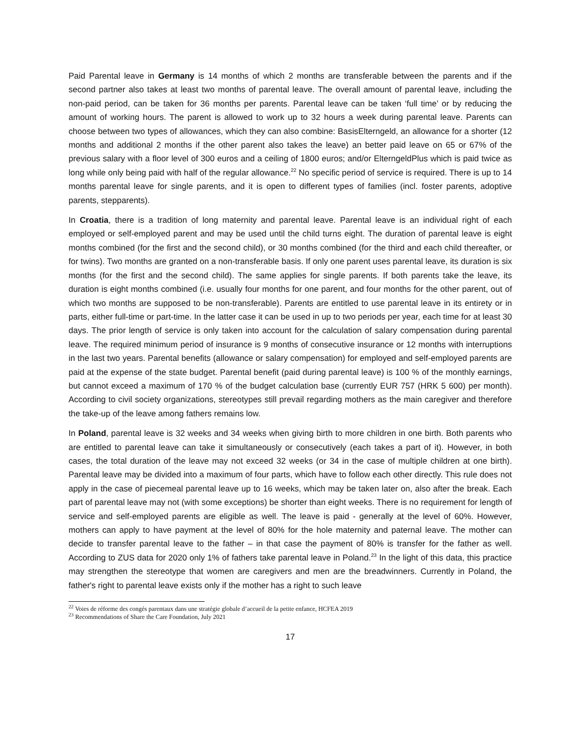Paid Parental leave in Germany is 14 months of which 2 months are transferable between the parents and if the second partner also takes at least two months of parental leave. The overall amount of parental leave, including the non-paid period, can be taken for 36 months per parents. Parental leave can be taken ‘full time’ or by reducing the amount of working hours. The parent is allowed to work up to 32 hours a week during parental leave. Parents can choose between two types of allowances, which they can also combine: BasisElterngeld, an allowance for a shorter (12 months and additional 2 months if the other parent also takes the leave) an better paid leave on 65 or 67% of the previous salary with a floor level of 300 euros and a ceiling of 1800 euros; and/or ElterngeldPlus which is paid twice as long while only being paid with half of the regular allowance.<sup>22</sup> No specific period of service is required. There is up to 14 months parental leave for single parents, and it is open to different types of families (incl. foster parents, adoptive parents, stepparents).
In Croatia, there is a tradition of long maternity and parental leave. Parental leave is an individual right of each employed or self-employed parent and may be used until the child turns eight. The duration of parental leave is eight months combined (for the first and the second child), or 30 months combined (for the third and each child thereafter, or for twins). Two months are granted on a non-transferable basis. If only one parent uses parental leave, its duration is six months (for the first and the second child). The same applies for single parents. If both parents take the leave, its duration is eight months combined (i.e. usually four months for one parent, and four months for the other parent, out of which two months are supposed to be non-transferable). Parents are entitled to use parental leave in its entirety or in parts, either full-time or part-time. In the latter case it can be used in up to two periods per year, each time for at least 30 days. The prior length of service is only taken into account for the calculation of salary compensation during parental leave. The required minimum period of insurance is 9 months of consecutive insurance or 12 months with interruptions in the last two years. Parental benefits (allowance or salary compensation) for employed and self-employed parents are paid at the expense of the state budget. Parental benefit (paid during parental leave) is 100 % of the monthly earnings, but cannot exceed a maximum of 170 % of the budget calculation base (currently EUR 757 (HRK 5 600) per month). According to civil society organizations, stereotypes still prevail regarding mothers as the main caregiver and therefore the take-up of the leave among fathers remains low.
In Poland, parental leave is 32 weeks and 34 weeks when giving birth to more children in one birth. Both parents who are entitled to parental leave can take it simultaneously or consecutively (each takes a part of it). However, in both cases, the total duration of the leave may not exceed 32 weeks (or 34 in the case of multiple children at one birth). Parental leave may be divided into a maximum of four parts, which have to follow each other directly. This rule does not apply in the case of piecemeal parental leave up to 16 weeks, which may be taken later on, also after the break. Each part of parental leave may not (with some exceptions) be shorter than eight weeks. There is no requirement for length of service and self-employed parents are eligible as well. The leave is paid - generally at the level of 60%. However, mothers can apply to have payment at the level of 80% for the hole maternity and paternal leave. The mother can decide to transfer parental leave to the father – in that case the payment of 80% is transfer for the father as well. According to ZUS data for 2020 only 1% of fathers take parental leave in Poland.<sup>23</sup> In the light of this data, this practice may strengthen the stereotype that women are caregivers and men are the breadwinners. Currently in Poland, the father's right to parental leave exists only if the mother has a right to such leave
<sup>22</sup> Voies de réforme des congés parentaux dans une stratégie globale d’accueil de la petite enfance, HCFEA 2019
<sup>23</sup> Recommendations of Share the Care Foundation, July 2021
17